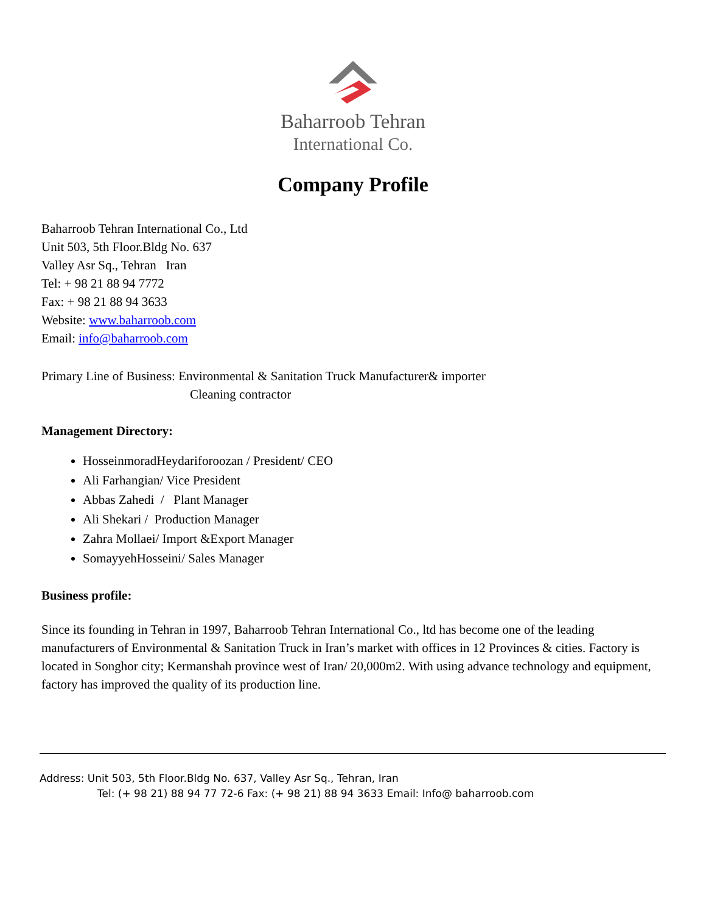Baharroob Tehran
International Co.
Company Profile
Baharroob Tehran International Co., Ltd
Unit 503, 5th Floor.Bldg No. 637
Valley Asr Sq., Tehran Iran
Tel: + 98 21 88 94 7772
Fax: + 98 21 88 94 3633
Website: www.baharroob.com
Email: info@baharroob.com
Primary Line of Business: Environmental & Sanitation Truck Manufacturer& importer
Cleaning contractor
Management Directory:
HosseinmoradHeydariforoozan / President/ CEO
Ali Farhangian/ Vice President
Abbas Zahedi / Plant Manager
Ali Shekari / Production Manager
Zahra Mollaei/ Import &Export Manager
SomayyehHosseini/ Sales Manager
Business profile:
Since its founding in Tehran in 1997, Baharroob Tehran International Co., ltd has become one of the leading manufacturers of Environmental & Sanitation Truck in Iran’s market with offices in 12 Provinces & cities. Factory is located in Songhor city; Kermanshah province west of Iran/ 20,000m2. With using advance technology and equipment, factory has improved the quality of its production line.
Address: Unit 503, 5th Floor.Bldg No. 637, Valley Asr Sq., Tehran, Iran
Tel: (+ 98 21) 88 94 77 72-6 Fax: (+ 98 21) 88 94 3633 Email: Info@ baharroob.com